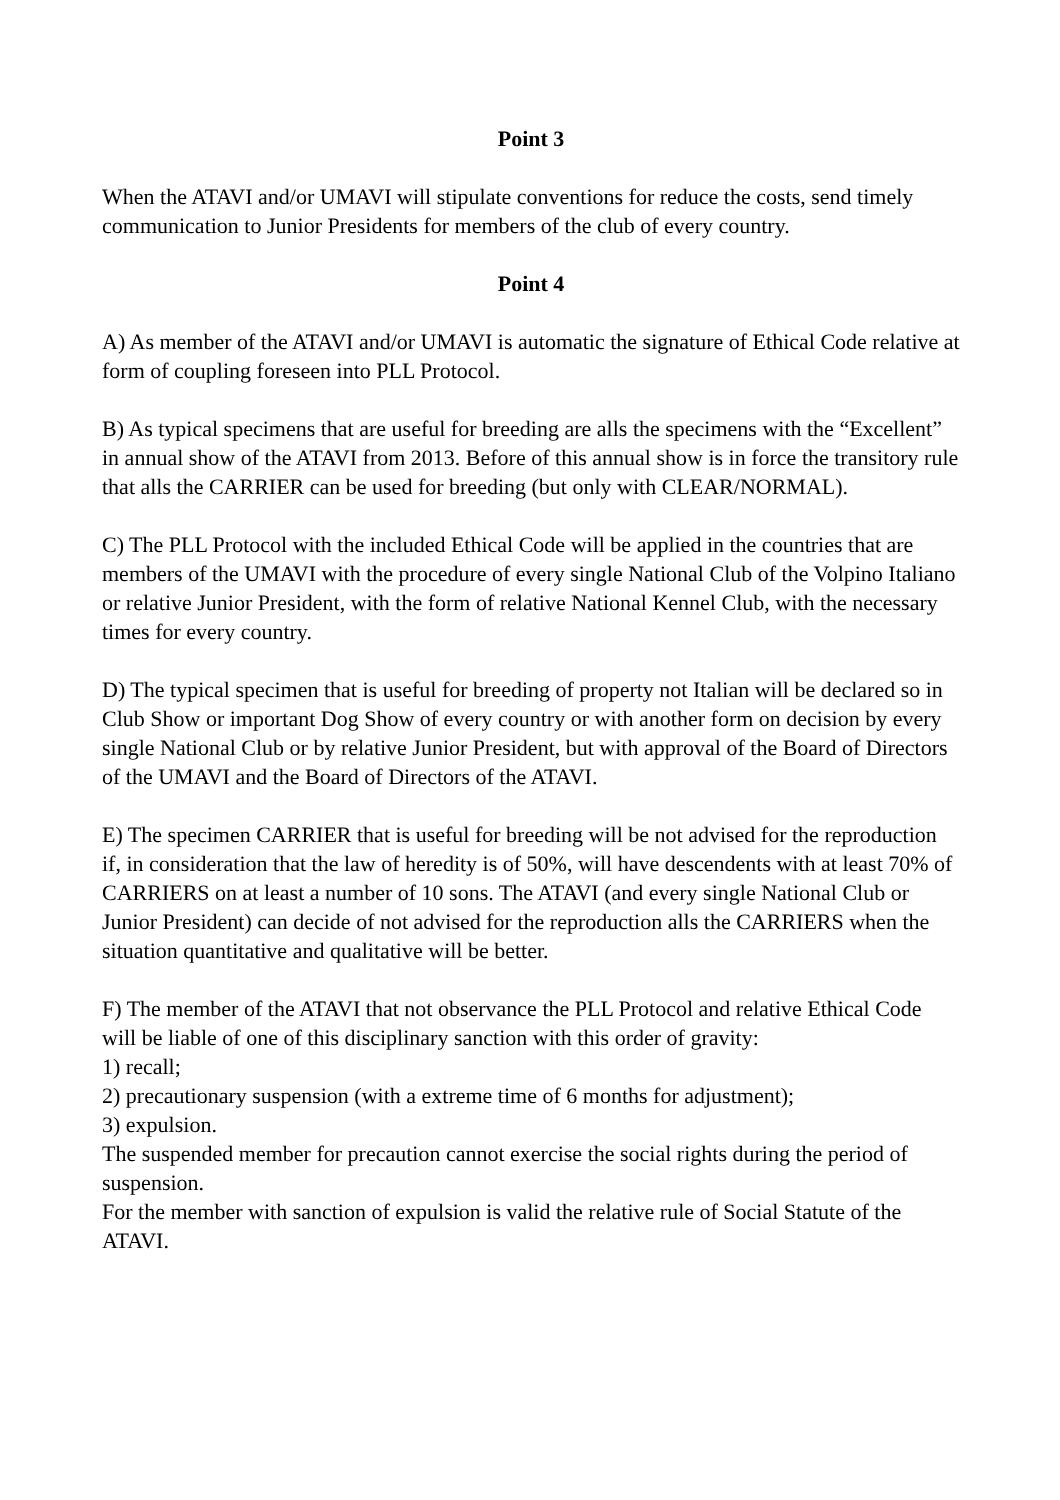Point 3
When the ATAVI and/or UMAVI will stipulate conventions for reduce the costs, send timely communication to Junior Presidents for members of the club of every country.
Point 4
A) As member of the ATAVI and/or UMAVI is automatic the signature of Ethical Code relative at form of coupling foreseen into PLL Protocol.
B) As typical specimens that are useful for breeding are alls the specimens with the “Excellent” in annual show of the ATAVI from 2013. Before of this annual show is in force the transitory rule that alls the CARRIER can be used for breeding (but only with CLEAR/NORMAL).
C) The PLL Protocol with the included Ethical Code will be applied in the countries that are members of the UMAVI with the procedure of every single National Club of the Volpino Italiano or relative Junior President, with the form of relative National Kennel Club, with the necessary times for every country.
D) The typical specimen that is useful for breeding of property not Italian will be declared so in Club Show or important Dog Show of every country or with another form on decision by every single National Club or by relative Junior President, but with approval of the Board of Directors of the UMAVI and the Board of Directors of the ATAVI.
E) The specimen CARRIER that is useful for breeding will be not advised for the reproduction if, in consideration that the law of heredity is of 50%, will have descendents with at least 70% of CARRIERS on at least a number of 10 sons. The ATAVI (and every single National Club or Junior President) can decide of not advised for the reproduction alls the CARRIERS when the situation quantitative and qualitative will be better.
F) The member of the ATAVI that not observance the PLL Protocol and relative Ethical Code will be liable of one of this disciplinary sanction with this order of gravity:
1) recall;
2) precautionary suspension (with a extreme time of 6 months for adjustment);
3) expulsion.
The suspended member for precaution cannot exercise the social rights during the period of suspension.
For the member with sanction of expulsion is valid the relative rule of Social Statute of the ATAVI.